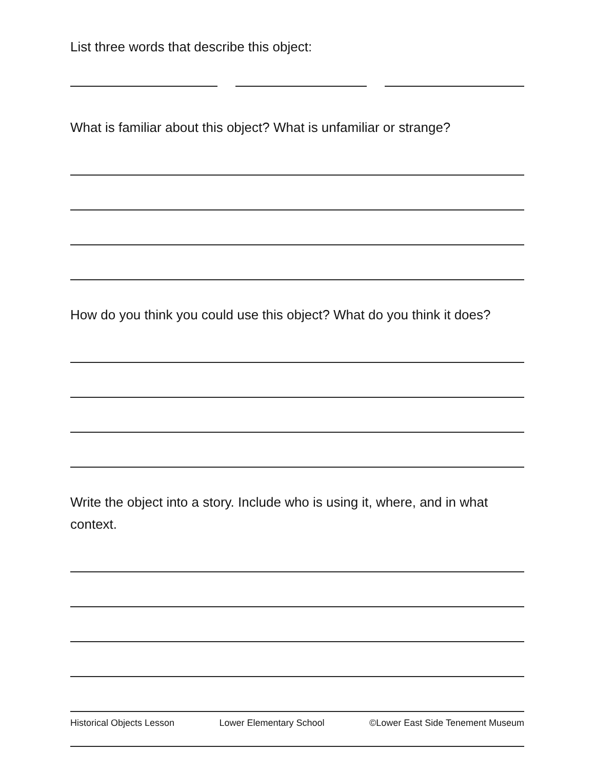List three words that describe this object:
What is familiar about this object? What is unfamiliar or strange?
How do you think you could use this object? What do you think it does?
Write the object into a story. Include who is using it, where, and in what context.
Historical Objects Lesson Lower Elementary School ©Lower East Side Tenement Museum